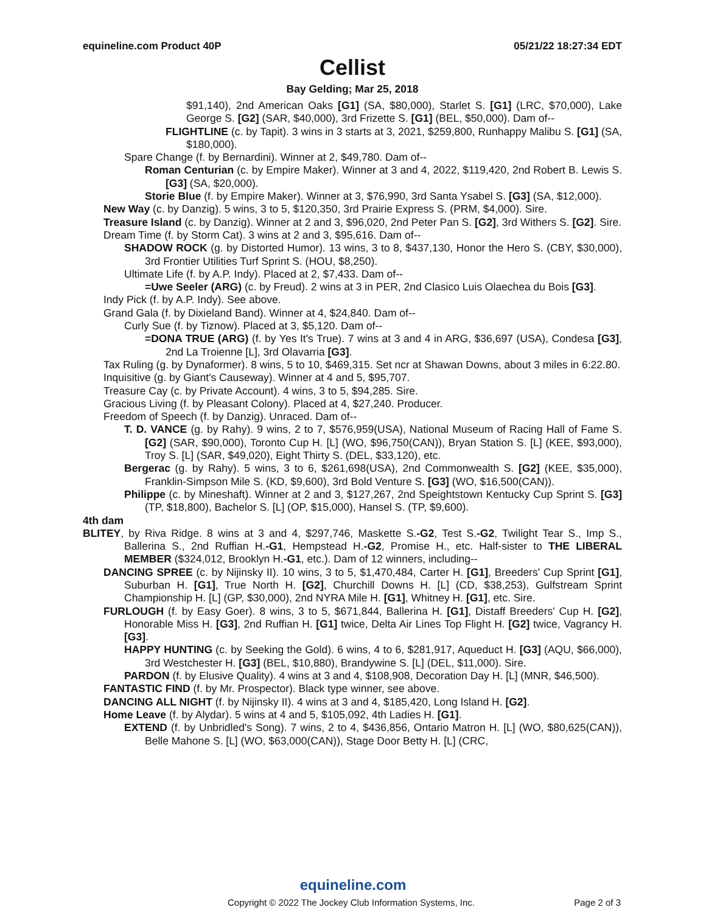equineline.com Product 40P 05/21/22 18:27:34 EDT
Cellist
Bay Gelding; Mar 25, 2018
$91,140), 2nd American Oaks [G1] (SA, $80,000), Starlet S. [G1] (LRC, $70,000), Lake George S. [G2] (SAR, $40,000), 3rd Frizette S. [G1] (BEL, $50,000). Dam of--
FLIGHTLINE (c. by Tapit). 3 wins in 3 starts at 3, 2021, $259,800, Runhappy Malibu S. [G1] (SA, $180,000).
Spare Change (f. by Bernardini). Winner at 2, $49,780. Dam of--
Roman Centurian (c. by Empire Maker). Winner at 3 and 4, 2022, $119,420, 2nd Robert B. Lewis S. [G3] (SA, $20,000).
Storie Blue (f. by Empire Maker). Winner at 3, $76,990, 3rd Santa Ysabel S. [G3] (SA, $12,000).
New Way (c. by Danzig). 5 wins, 3 to 5, $120,350, 3rd Prairie Express S. (PRM, $4,000). Sire.
Treasure Island (c. by Danzig). Winner at 2 and 3, $96,020, 2nd Peter Pan S. [G2], 3rd Withers S. [G2]. Sire.
Dream Time (f. by Storm Cat). 3 wins at 2 and 3, $95,616. Dam of--
SHADOW ROCK (g. by Distorted Humor). 13 wins, 3 to 8, $437,130, Honor the Hero S. (CBY, $30,000), 3rd Frontier Utilities Turf Sprint S. (HOU, $8,250).
Ultimate Life (f. by A.P. Indy). Placed at 2, $7,433. Dam of--
=Uwe Seeler (ARG) (c. by Freud). 2 wins at 3 in PER, 2nd Clasico Luis Olaechea du Bois [G3].
Indy Pick (f. by A.P. Indy). See above.
Grand Gala (f. by Dixieland Band). Winner at 4, $24,840. Dam of--
Curly Sue (f. by Tiznow). Placed at 3, $5,120. Dam of--
=DONA TRUE (ARG) (f. by Yes It's True). 7 wins at 3 and 4 in ARG, $36,697 (USA), Condesa [G3], 2nd La Troienne [L], 3rd Olavarria [G3].
Tax Ruling (g. by Dynaformer). 8 wins, 5 to 10, $469,315. Set ncr at Shawan Downs, about 3 miles in 6:22.80.
Inquisitive (g. by Giant's Causeway). Winner at 4 and 5, $95,707.
Treasure Cay (c. by Private Account). 4 wins, 3 to 5, $94,285. Sire.
Gracious Living (f. by Pleasant Colony). Placed at 4, $27,240. Producer.
Freedom of Speech (f. by Danzig). Unraced. Dam of--
T. D. VANCE (g. by Rahy). 9 wins, 2 to 7, $576,959(USA), National Museum of Racing Hall of Fame S. [G2] (SAR, $90,000), Toronto Cup H. [L] (WO, $96,750(CAN)), Bryan Station S. [L] (KEE, $93,000), Troy S. [L] (SAR, $49,020), Eight Thirty S. (DEL, $33,120), etc.
Bergerac (g. by Rahy). 5 wins, 3 to 6, $261,698(USA), 2nd Commonwealth S. [G2] (KEE, $35,000), Franklin-Simpson Mile S. (KD, $9,600), 3rd Bold Venture S. [G3] (WO, $16,500(CAN)).
Philippe (c. by Mineshaft). Winner at 2 and 3, $127,267, 2nd Speightstown Kentucky Cup Sprint S. [G3] (TP, $18,800), Bachelor S. [L] (OP, $15,000), Hansel S. (TP, $9,600).
4th dam
BLITEY, by Riva Ridge. 8 wins at 3 and 4, $297,746, Maskette S.-G2, Test S.-G2, Twilight Tear S., Imp S., Ballerina S., 2nd Ruffian H.-G1, Hempstead H.-G2, Promise H., etc. Half-sister to THE LIBERAL MEMBER ($324,012, Brooklyn H.-G1, etc.). Dam of 12 winners, including--
DANCING SPREE (c. by Nijinsky II). 10 wins, 3 to 5, $1,470,484, Carter H. [G1], Breeders' Cup Sprint [G1], Suburban H. [G1], True North H. [G2], Churchill Downs H. [L] (CD, $38,253), Gulfstream Sprint Championship H. [L] (GP, $30,000), 2nd NYRA Mile H. [G1], Whitney H. [G1], etc. Sire.
FURLOUGH (f. by Easy Goer). 8 wins, 3 to 5, $671,844, Ballerina H. [G1], Distaff Breeders' Cup H. [G2], Honorable Miss H. [G3], 2nd Ruffian H. [G1] twice, Delta Air Lines Top Flight H. [G2] twice, Vagrancy H. [G3].
HAPPY HUNTING (c. by Seeking the Gold). 6 wins, 4 to 6, $281,917, Aqueduct H. [G3] (AQU, $66,000), 3rd Westchester H. [G3] (BEL, $10,880), Brandywine S. [L] (DEL, $11,000). Sire.
PARDON (f. by Elusive Quality). 4 wins at 3 and 4, $108,908, Decoration Day H. [L] (MNR, $46,500).
FANTASTIC FIND (f. by Mr. Prospector). Black type winner, see above.
DANCING ALL NIGHT (f. by Nijinsky II). 4 wins at 3 and 4, $185,420, Long Island H. [G2].
Home Leave (f. by Alydar). 5 wins at 4 and 5, $105,092, 4th Ladies H. [G1].
EXTEND (f. by Unbridled's Song). 7 wins, 2 to 4, $436,856, Ontario Matron H. [L] (WO, $80,625(CAN)), Belle Mahone S. [L] (WO, $63,000(CAN)), Stage Door Betty H. [L] (CRC,
equineline.com
Copyright © 2022 The Jockey Club Information Systems, Inc. Page 2 of 3